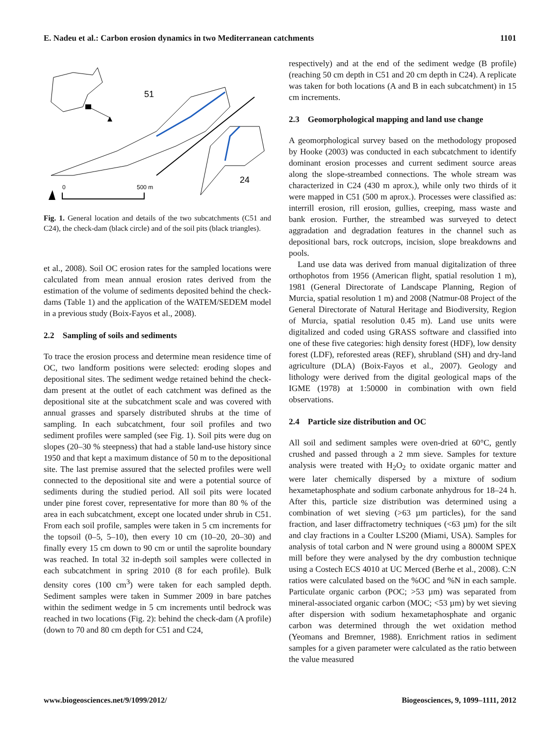E. Nadeu et al.: Carbon erosion dynamics in two Mediterranean catchments 1101
51
24
0
500 m
Fig. 1. General location and details of the two subcatchments (C51 and C24), the check-dam (black circle) and of the soil pits (black triangles).
et al., 2008). Soil OC erosion rates for the sampled locations were calculated from mean annual erosion rates derived from the estimation of the volume of sediments deposited behind the check-dams (Table 1) and the application of the WATEM/SEDEM model in a previous study (Boix-Fayos et al., 2008).
2.2 Sampling of soils and sediments
To trace the erosion process and determine mean residence time of OC, two landform positions were selected: eroding slopes and depositional sites. The sediment wedge retained behind the check-dam present at the outlet of each catchment was defined as the depositional site at the subcatchment scale and was covered with annual grasses and sparsely distributed shrubs at the time of sampling. In each subcatchment, four soil profiles and two sediment profiles were sampled (see Fig. 1). Soil pits were dug on slopes (20–30 % steepness) that had a stable land-use history since 1950 and that kept a maximum distance of 50 m to the depositional site. The last premise assured that the selected profiles were well connected to the depositional site and were a potential source of sediments during the studied period. All soil pits were located under pine forest cover, representative for more than 80 % of the area in each subcatchment, except one located under shrub in C51. From each soil profile, samples were taken in 5 cm increments for the topsoil (0–5, 5–10), then every 10 cm (10–20, 20–30) and finally every 15 cm down to 90 cm or until the saprolite boundary was reached. In total 32 in-depth soil samples were collected in each subcatchment in spring 2010 (8 for each profile). Bulk density cores (100 cm<sup>3</sup>) were taken for each sampled depth. Sediment samples were taken in Summer 2009 in bare patches within the sediment wedge in 5 cm increments until bedrock was reached in two locations (Fig. 2): behind the check-dam (A profile) (down to 70 and 80 cm depth for C51 and C24,
respectively) and at the end of the sediment wedge (B profile) (reaching 50 cm depth in C51 and 20 cm depth in C24). A replicate was taken for both locations (A and B in each subcatchment) in 15 cm increments.
2.3 Geomorphological mapping and land use change
A geomorphological survey based on the methodology proposed by Hooke (2003) was conducted in each subcatchment to identify dominant erosion processes and current sediment source areas along the slope-streambed connections. The whole stream was characterized in C24 (430 m aprox.), while only two thirds of it were mapped in C51 (500 m aprox.). Processes were classified as: interrill erosion, rill erosion, gullies, creeping, mass waste and bank erosion. Further, the streambed was surveyed to detect aggradation and degradation features in the channel such as depositional bars, rock outcrops, incision, slope breakdowns and pools.
Land use data was derived from manual digitalization of three orthophotos from 1956 (American flight, spatial resolution 1 m), 1981 (General Directorate of Landscape Planning, Region of Murcia, spatial resolution 1 m) and 2008 (Natmur-08 Project of the General Directorate of Natural Heritage and Biodiversity, Region of Murcia, spatial resolution 0.45 m). Land use units were digitalized and coded using GRASS software and classified into one of these five categories: high density forest (HDF), low density forest (LDF), reforested areas (REF), shrubland (SH) and dry-land agriculture (DLA) (Boix-Fayos et al., 2007). Geology and lithology were derived from the digital geological maps of the IGME (1978) at 1:50000 in combination with own field observations.
2.4 Particle size distribution and OC
All soil and sediment samples were oven-dried at 60°C, gently crushed and passed through a 2 mm sieve. Samples for texture analysis were treated with H<sub>2</sub>O<sub>2</sub> to oxidate organic matter and were later chemically dispersed by a mixture of sodium hexametaphosphate and sodium carbonate anhydrous for 18–24 h. After this, particle size distribution was determined using a combination of wet sieving (>63 µm particles), for the sand fraction, and laser diffractometry techniques (<63 µm) for the silt and clay fractions in a Coulter LS200 (Miami, USA). Samples for analysis of total carbon and N were ground using a 8000M SPEX mill before they were analysed by the dry combustion technique using a Costech ECS 4010 at UC Merced (Berhe et al., 2008). C:N ratios were calculated based on the %OC and %N in each sample. Particulate organic carbon (POC; >53 µm) was separated from mineral-associated organic carbon (MOC; <53 µm) by wet sieving after dispersion with sodium hexametaphosphate and organic carbon was determined through the wet oxidation method (Yeomans and Bremner, 1988). Enrichment ratios in sediment samples for a given parameter were calculated as the ratio between the value measured
www.biogeosciences.net/9/1099/2012/ Biogeosciences, 9, 1099–1111, 2012